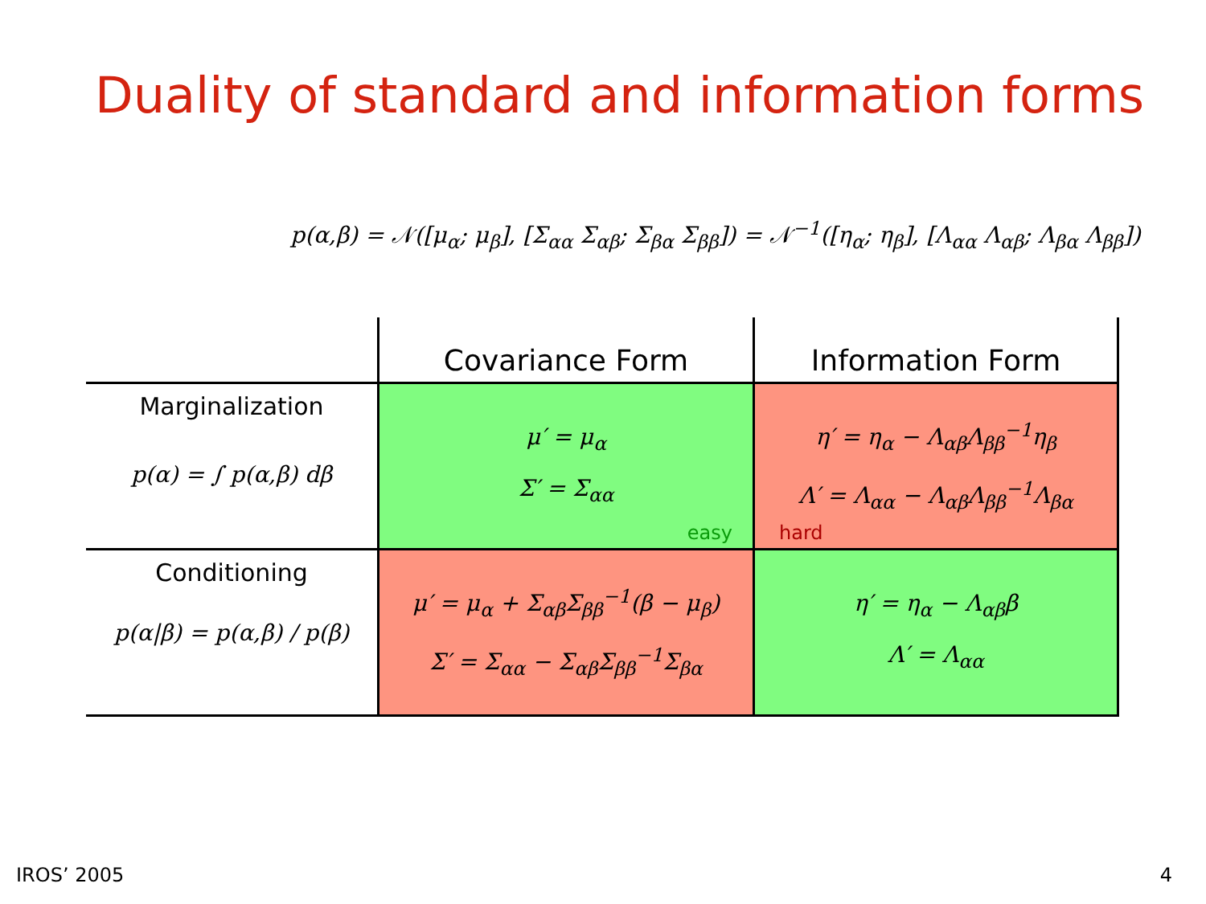Duality of standard and information forms
p(α,β) = 𝒩([μ<sub>α</sub>; μ<sub>β</sub>], [Σ<sub>αα</sub> Σ<sub>αβ</sub>; Σ<sub>βα</sub> Σ<sub>ββ</sub>]) = 𝒩<sup>−1</sup>([η<sub>α</sub>; η<sub>β</sub>], [Λ<sub>αα</sub> Λ<sub>αβ</sub>; Λ<sub>βα</sub> Λ<sub>ββ</sub>])
| | Covariance Form | Information Form |
| --- | --- | --- |
| Marginalization p(α) = ∫ p(α,β) dβ | μ′ = μ<sub>α</sub> Σ′ = Σ<sub>αα</sub> easy | η′ = η<sub>α</sub> − Λ<sub>αβ</sub>Λ<sub>ββ</sub><sup>−1</sup>η<sub>β</sub> Λ′ = Λ<sub>αα</sub> − Λ<sub>αβ</sub>Λ<sub>ββ</sub><sup>−1</sup>Λ<sub>βα</sub> hard |
| Conditioning p(α/β) = p(α,β) / p(β) | μ′ = μ<sub>α</sub> + Σ<sub>αβ</sub>Σ<sub>ββ</sub><sup>−1</sup>(β − μ<sub>β</sub>) Σ′ = Σ<sub>αα</sub> − Σ<sub>αβ</sub>Σ<sub>ββ</sub><sup>−1</sup>Σ<sub>βα</sub> | η′ = η<sub>α</sub> − Λ<sub>αβ</sub>β Λ′ = Λ<sub>αα</sub> |
IROS’ 2005 4